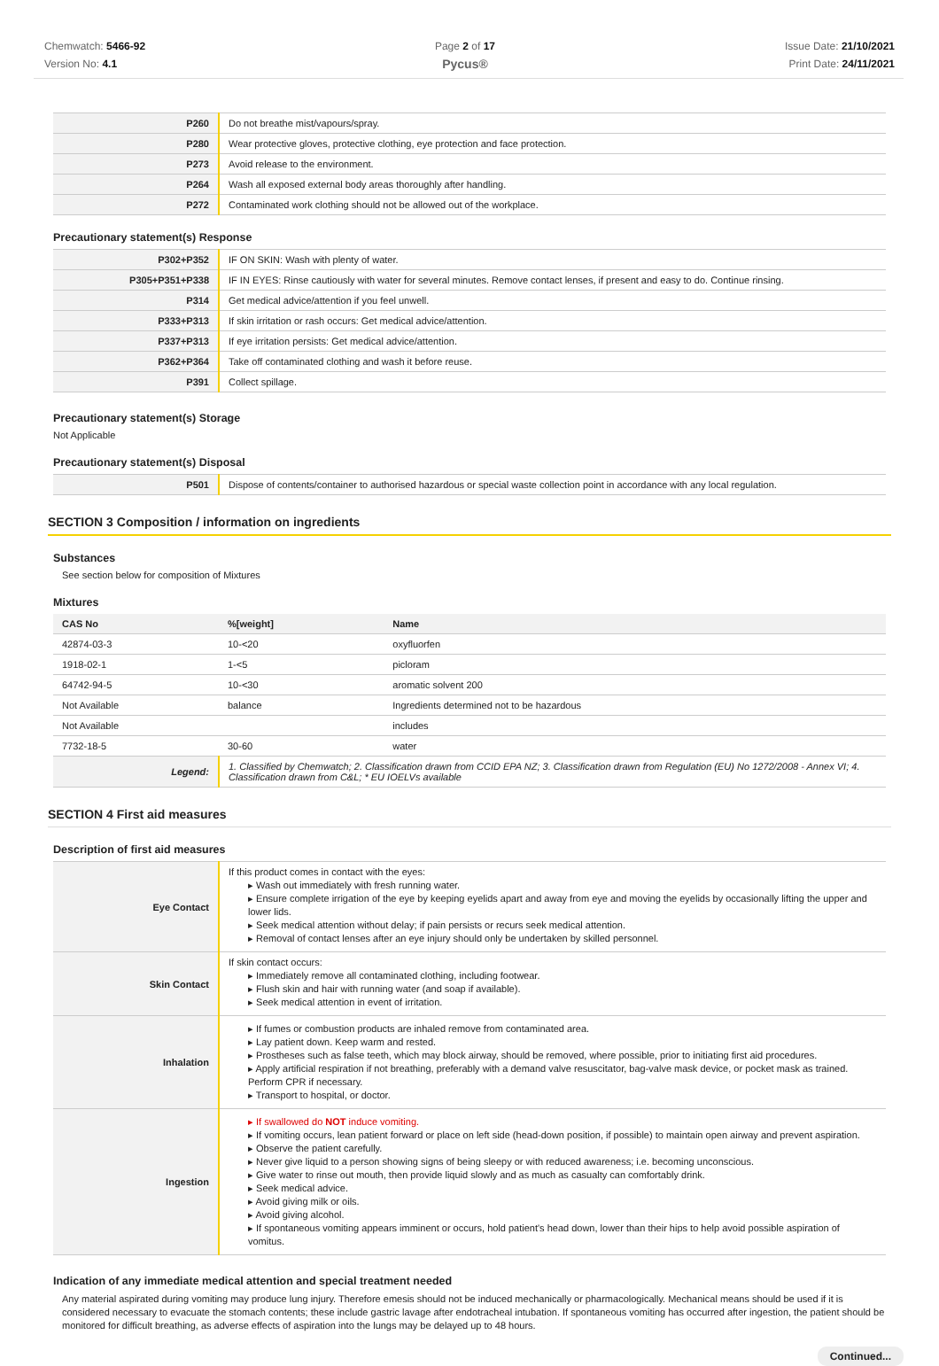Chemwatch: 5466-92
Version No: 4.1
Page 2 of 17
Pycus®
Issue Date: 21/10/2021
Print Date: 24/11/2021
| P260 | Do not breathe mist/vapours/spray. |
| P280 | Wear protective gloves, protective clothing, eye protection and face protection. |
| P273 | Avoid release to the environment. |
| P264 | Wash all exposed external body areas thoroughly after handling. |
| P272 | Contaminated work clothing should not be allowed out of the workplace. |
Precautionary statement(s) Response
| P302+P352 | IF ON SKIN: Wash with plenty of water. |
| P305+P351+P338 | IF IN EYES: Rinse cautiously with water for several minutes. Remove contact lenses, if present and easy to do. Continue rinsing. |
| P314 | Get medical advice/attention if you feel unwell. |
| P333+P313 | If skin irritation or rash occurs: Get medical advice/attention. |
| P337+P313 | If eye irritation persists: Get medical advice/attention. |
| P362+P364 | Take off contaminated clothing and wash it before reuse. |
| P391 | Collect spillage. |
Precautionary statement(s) Storage
Not Applicable
Precautionary statement(s) Disposal
| P501 | Dispose of contents/container to authorised hazardous or special waste collection point in accordance with any local regulation. |
SECTION 3 Composition / information on ingredients
Substances
See section below for composition of Mixtures
Mixtures
| CAS No | %[weight] | Name |
| --- | --- | --- |
| 42874-03-3 | 10-<20 | oxyfluorfen |
| 1918-02-1 | 1-<5 | picloram |
| 64742-94-5 | 10-<30 | aromatic solvent 200 |
| Not Available | balance | Ingredients determined not to be hazardous |
| Not Available | | includes |
| 7732-18-5 | 30-60 | water |
| Legend: | 1. Classified by Chemwatch; 2. Classification drawn from CCID EPA NZ; 3. Classification drawn from Regulation (EU) No 1272/2008 - Annex VI; 4. Classification drawn from C&L; * EU IOELVs available | |
SECTION 4 First aid measures
Description of first aid measures
| Eye Contact | If this product comes in contact with the eyes: ▸ Wash out immediately with fresh running water. ▸ Ensure complete irrigation of the eye by keeping eyelids apart and away from eye and moving the eyelids by occasionally lifting the upper and lower lids. ▸ Seek medical attention without delay; if pain persists or recurs seek medical attention. ▸ Removal of contact lenses after an eye injury should only be undertaken by skilled personnel. |
| Skin Contact | If skin contact occurs: ▸ Immediately remove all contaminated clothing, including footwear. ▸ Flush skin and hair with running water (and soap if available). ▸ Seek medical attention in event of irritation. |
| Inhalation | ▸ If fumes or combustion products are inhaled remove from contaminated area. ▸ Lay patient down. Keep warm and rested. ▸ Prostheses such as false teeth, which may block airway, should be removed, where possible, prior to initiating first aid procedures. ▸ Apply artificial respiration if not breathing, preferably with a demand valve resuscitator, bag-valve mask device, or pocket mask as trained. Perform CPR if necessary. ▸ Transport to hospital, or doctor. |
| Ingestion | ▸ If swallowed do NOT induce vomiting. ▸ If vomiting occurs, lean patient forward or place on left side (head-down position, if possible) to maintain open airway and prevent aspiration. ▸ Observe the patient carefully. ▸ Never give liquid to a person showing signs of being sleepy or with reduced awareness; i.e. becoming unconscious. ▸ Give water to rinse out mouth, then provide liquid slowly and as much as casualty can comfortably drink. ▸ Seek medical advice. ▸ Avoid giving milk or oils. ▸ Avoid giving alcohol. ▸ If spontaneous vomiting appears imminent or occurs, hold patient's head down, lower than their hips to help avoid possible aspiration of vomitus. |
Indication of any immediate medical attention and special treatment needed
Any material aspirated during vomiting may produce lung injury. Therefore emesis should not be induced mechanically or pharmacologically. Mechanical means should be used if it is considered necessary to evacuate the stomach contents; these include gastric lavage after endotracheal intubation. If spontaneous vomiting has occurred after ingestion, the patient should be monitored for difficult breathing, as adverse effects of aspiration into the lungs may be delayed up to 48 hours.
Continued...